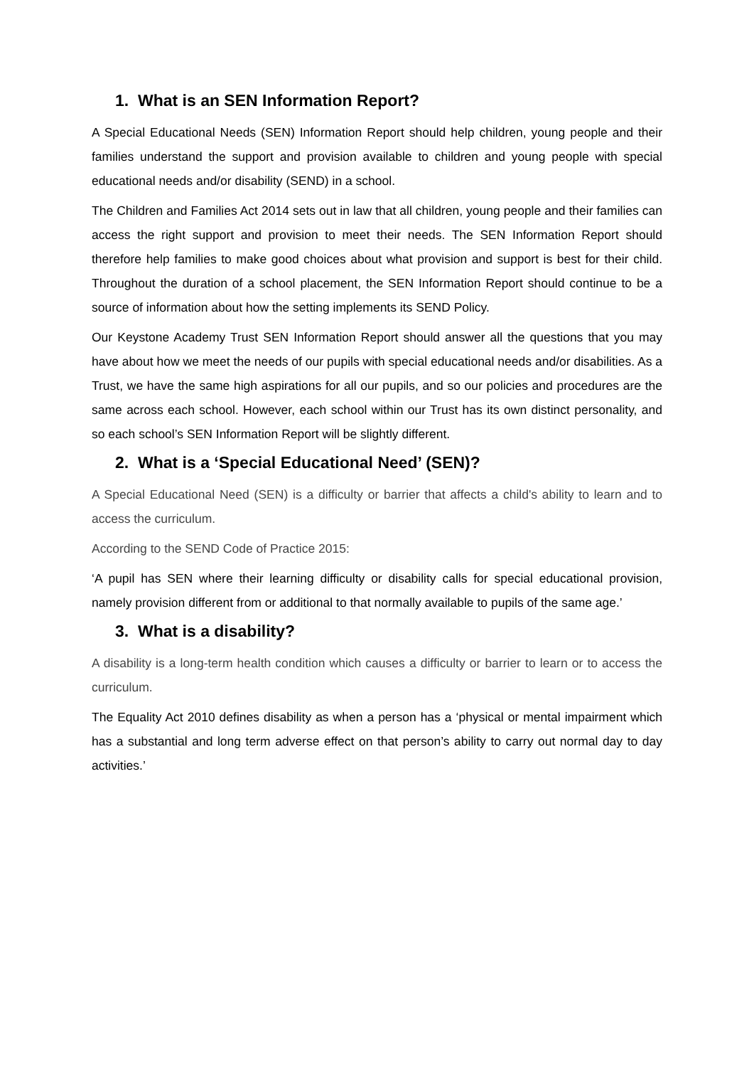1. What is an SEN Information Report?
A Special Educational Needs (SEN) Information Report should help children, young people and their families understand the support and provision available to children and young people with special educational needs and/or disability (SEND) in a school.
The Children and Families Act 2014 sets out in law that all children, young people and their families can access the right support and provision to meet their needs. The SEN Information Report should therefore help families to make good choices about what provision and support is best for their child. Throughout the duration of a school placement, the SEN Information Report should continue to be a source of information about how the setting implements its SEND Policy.
Our Keystone Academy Trust SEN Information Report should answer all the questions that you may have about how we meet the needs of our pupils with special educational needs and/or disabilities. As a Trust, we have the same high aspirations for all our pupils, and so our policies and procedures are the same across each school. However, each school within our Trust has its own distinct personality, and so each school’s SEN Information Report will be slightly different.
2. What is a ‘Special Educational Need’ (SEN)?
A Special Educational Need (SEN) is a difficulty or barrier that affects a child's ability to learn and to access the curriculum.
According to the SEND Code of Practice 2015:
‘A pupil has SEN where their learning difficulty or disability calls for special educational provision, namely provision different from or additional to that normally available to pupils of the same age.’
3. What is a disability?
A disability is a long-term health condition which causes a difficulty or barrier to learn or to access the curriculum.
The Equality Act 2010 defines disability as when a person has a ‘physical or mental impairment which has a substantial and long term adverse effect on that person’s ability to carry out normal day to day activities.’